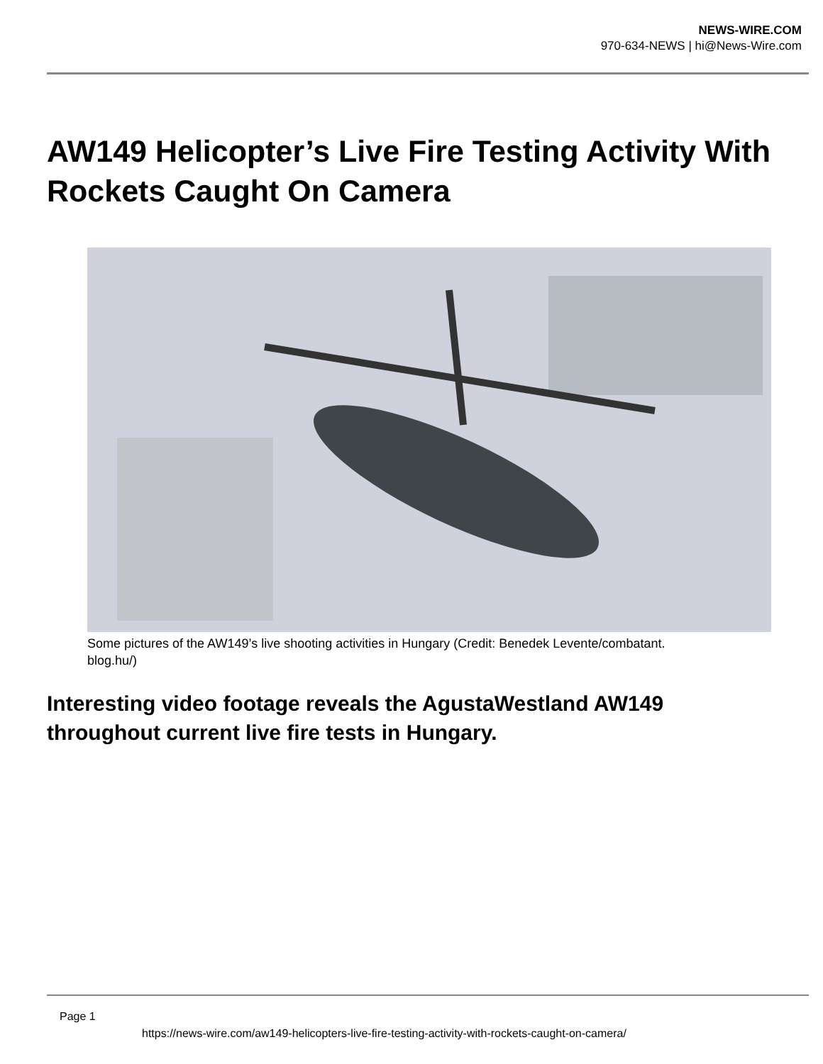NEWS-WIRE.COM
970-634-NEWS | hi@News-Wire.com
AW149 Helicopter’s Live Fire Testing Activity With Rockets Caught On Camera
Some pictures of the AW149’s live shooting activities in Hungary (Credit: Benedek Levente/combatant. blog.hu/)
Interesting video footage reveals the AgustaWestland AW149 throughout current live fire tests in Hungary.
Page 1
https://news-wire.com/aw149-helicopters-live-fire-testing-activity-with-rockets-caught-on-camera/